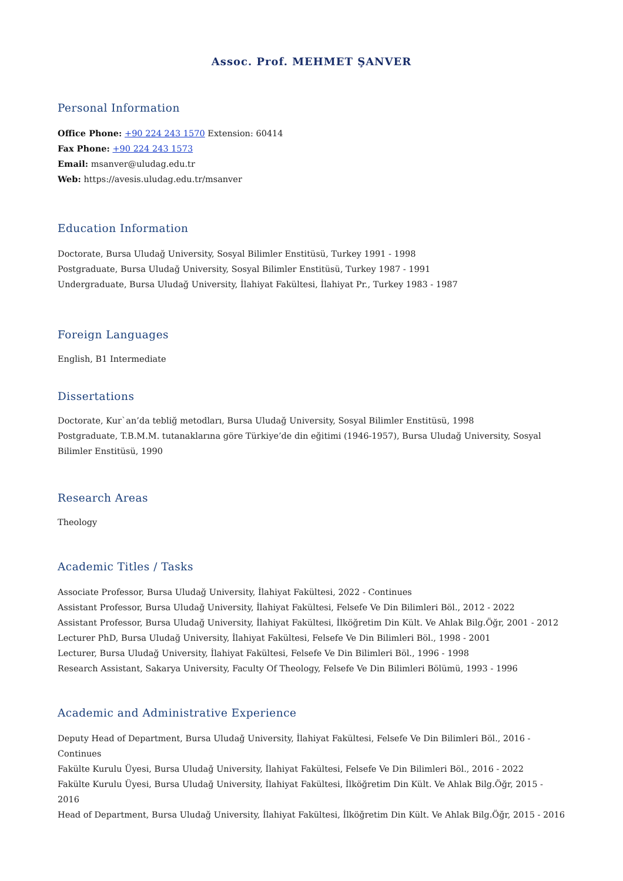Assoc. Prof. MEHMET ŞANVER
Personal Information
Office Phone: +90 224 243 1570 Extension: 60414
Fax Phone: +90 224 243 1573
Email: msanver@uludag.edu.tr
Web: https://avesis.uludag.edu.tr/msanver
Education Information
Doctorate, Bursa Uludağ University, Sosyal Bilimler Enstitüsü, Turkey 1991 - 1998
Postgraduate, Bursa Uludağ University, Sosyal Bilimler Enstitüsü, Turkey 1987 - 1991
Undergraduate, Bursa Uludağ University, İlahiyat Fakültesi, İlahiyat Pr., Turkey 1983 - 1987
Foreign Languages
English, B1 Intermediate
Dissertations
Doctorate, Kur`an’da tebliğ metodları, Bursa Uludağ University, Sosyal Bilimler Enstitüsü, 1998
Postgraduate, T.B.M.M. tutanaklarına göre Türkiye’de din eğitimi (1946-1957), Bursa Uludağ University, Sosyal Bilimler Enstitüsü, 1990
Research Areas
Theology
Academic Titles / Tasks
Associate Professor, Bursa Uludağ University, İlahiyat Fakültesi, 2022 - Continues
Assistant Professor, Bursa Uludağ University, İlahiyat Fakültesi, Felsefe Ve Din Bilimleri Böl., 2012 - 2022
Assistant Professor, Bursa Uludağ University, İlahiyat Fakültesi, İlköğretim Din Kült. Ve Ahlak Bilg.Öğr, 2001 - 2012
Lecturer PhD, Bursa Uludağ University, İlahiyat Fakültesi, Felsefe Ve Din Bilimleri Böl., 1998 - 2001
Lecturer, Bursa Uludağ University, İlahiyat Fakültesi, Felsefe Ve Din Bilimleri Böl., 1996 - 1998
Research Assistant, Sakarya University, Faculty Of Theology, Felsefe Ve Din Bilimleri Bölümü, 1993 - 1996
Academic and Administrative Experience
Deputy Head of Department, Bursa Uludağ University, İlahiyat Fakültesi, Felsefe Ve Din Bilimleri Böl., 2016 - Continues
Fakülte Kurulu Üyesi, Bursa Uludağ University, İlahiyat Fakültesi, Felsefe Ve Din Bilimleri Böl., 2016 - 2022
Fakülte Kurulu Üyesi, Bursa Uludağ University, İlahiyat Fakültesi, İlköğretim Din Kült. Ve Ahlak Bilg.Öğr, 2015 - 2016
Head of Department, Bursa Uludağ University, İlahiyat Fakültesi, İlköğretim Din Kült. Ve Ahlak Bilg.Öğr, 2015 - 2016